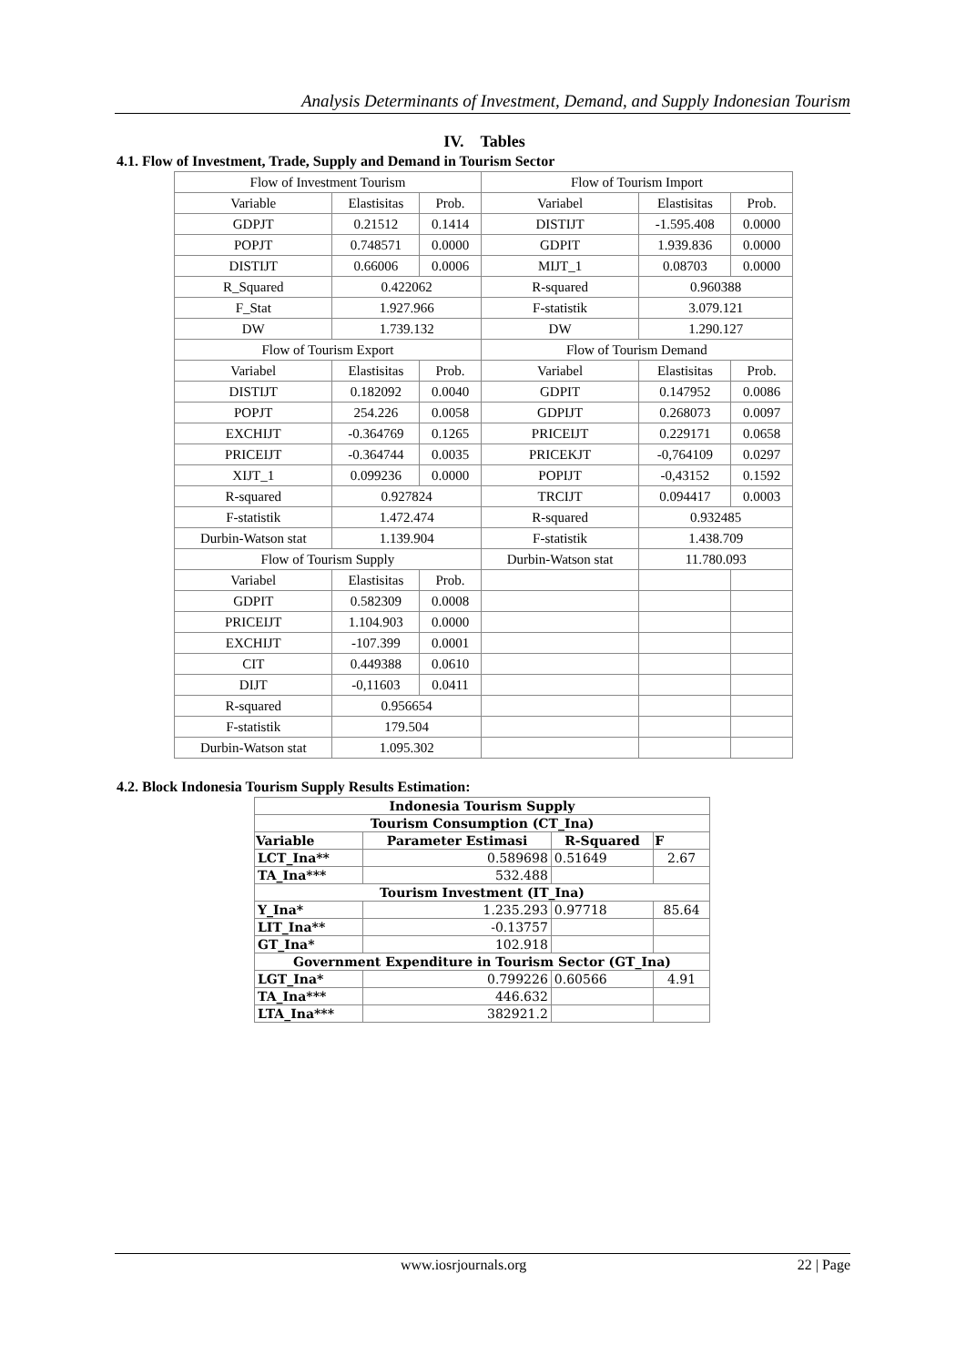Analysis Determinants of Investment, Demand, and Supply Indonesian Tourism
IV. Tables
4.1. Flow of Investment, Trade, Supply and Demand in Tourism Sector
| Flow of Investment Tourism | | | Flow of Tourism Import | | |
| Variable | Elastisitas | Prob. | Variabel | Elastisitas | Prob. |
| GDPJT | 0.21512 | 0.1414 | DISTIJT | -1.595.408 | 0.0000 |
| POPJT | 0.748571 | 0.0000 | GDPIT | 1.939.836 | 0.0000 |
| DISTIJT | 0.66006 | 0.0006 | MIJT_1 | 0.08703 | 0.0000 |
| R_Squared | 0.422062 | | R-squared | 0.960388 | |
| F_Stat | 1.927.966 | | F-statistik | 3.079.121 | |
| DW | 1.739.132 | | DW | 1.290.127 | |
| Flow of Tourism Export | | | Flow of Tourism Demand | | |
| Variabel | Elastisitas | Prob. | Variabel | Elastisitas | Prob. |
| DISTIJT | 0.182092 | 0.0040 | GDPIT | 0.147952 | 0.0086 |
| POPJT | 254.226 | 0.0058 | GDPIJT | 0.268073 | 0.0097 |
| EXCHIJT | -0.364769 | 0.1265 | PRICEIJT | 0.229171 | 0.0658 |
| PRICEIJT | -0.364744 | 0.0035 | PRICEKJT | -0,764109 | 0.0297 |
| XIJT_1 | 0.099236 | 0.0000 | POPIJT | -0,43152 | 0.1592 |
| R-squared | 0.927824 | | TRCIJT | 0.094417 | 0.0003 |
| F-statistik | 1.472.474 | | R-squared | 0.932485 | |
| Durbin-Watson stat | 1.139.904 | | F-statistik | 1.438.709 | |
| Flow of Tourism Supply | | | Durbin-Watson stat | 11.780.093 | |
| Variabel | Elastisitas | Prob. | | | |
| GDPIT | 0.582309 | 0.0008 | | | |
| PRICEIJT | 1.104.903 | 0.0000 | | | |
| EXCHIJT | -107.399 | 0.0001 | | | |
| CIT | 0.449388 | 0.0610 | | | |
| DIJT | -0,11603 | 0.0411 | | | |
| R-squared | 0.956654 | | | | |
| F-statistik | 179.504 | | | | |
| Durbin-Watson stat | 1.095.302 | | | | |
4.2. Block Indonesia Tourism Supply Results Estimation:
| Indonesia Tourism Supply | | | |
| Tourism Consumption (CT_Ina) | | | |
| Variable | Parameter Estimasi | R-Squared | F |
| LCT_Ina** | 0.589698 | 0.51649 | 2.67 |
| TA_Ina*** | 532.488 | | |
| Tourism Investment (IT_Ina) | | | |
| Y_Ina* | 1.235.293 | 0.97718 | 85.64 |
| LIT_Ina** | -0.13757 | | |
| GT_Ina* | 102.918 | | |
| Government Expenditure in Tourism Sector (GT_Ina) | | | |
| LGT_Ina* | 0.799226 | 0.60566 | 4.91 |
| TA_Ina*** | 446.632 | | |
| LTA_Ina*** | 382921.2 | | |
www.iosrjournals.org 22 | Page